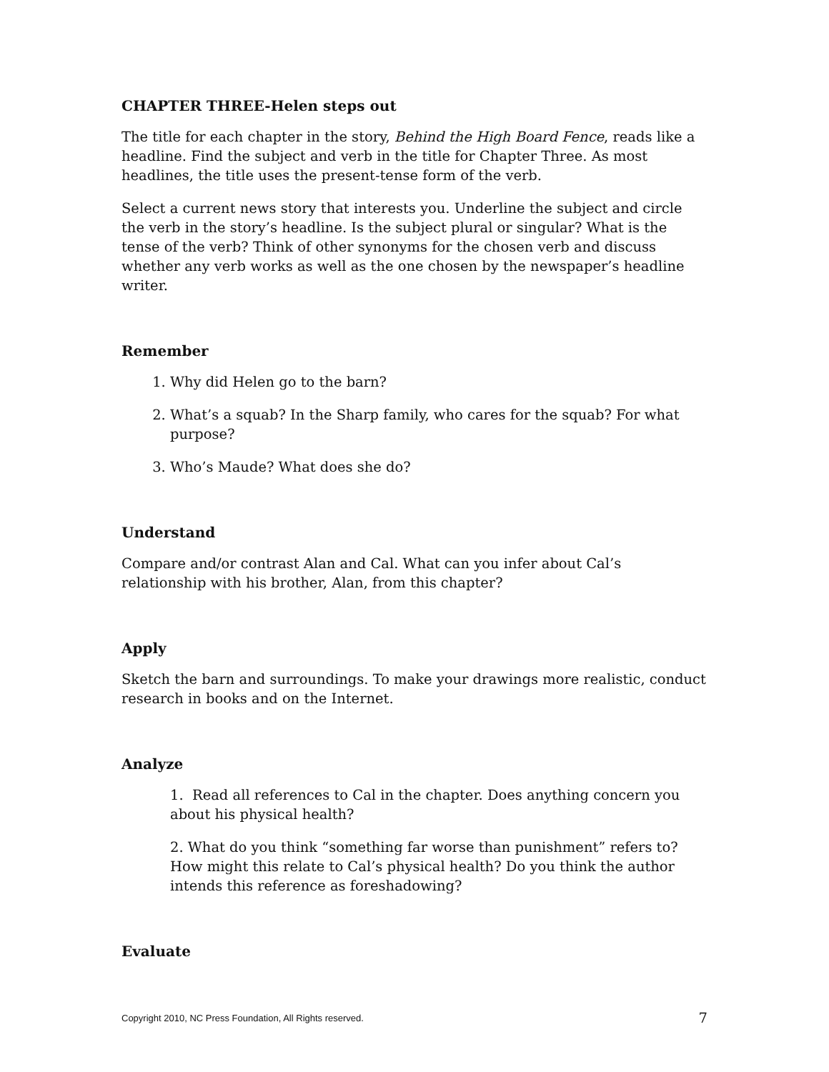CHAPTER THREE-Helen steps out
The title for each chapter in the story, Behind the High Board Fence, reads like a headline. Find the subject and verb in the title for Chapter Three. As most headlines, the title uses the present-tense form of the verb.
Select a current news story that interests you. Underline the subject and circle the verb in the story’s headline. Is the subject plural or singular? What is the tense of the verb? Think of other synonyms for the chosen verb and discuss whether any verb works as well as the one chosen by the newspaper’s headline writer.
Remember
1. Why did Helen go to the barn?
2. What’s a squab? In the Sharp family, who cares for the squab? For what purpose?
3. Who’s Maude? What does she do?
Understand
Compare and/or contrast Alan and Cal. What can you infer about Cal’s relationship with his brother, Alan, from this chapter?
Apply
Sketch the barn and surroundings. To make your drawings more realistic, conduct research in books and on the Internet.
Analyze
1. Read all references to Cal in the chapter. Does anything concern you about his physical health?
2. What do you think “something far worse than punishment” refers to? How might this relate to Cal’s physical health? Do you think the author intends this reference as foreshadowing?
Evaluate
Copyright 2010, NC Press Foundation, All Rights reserved. 7